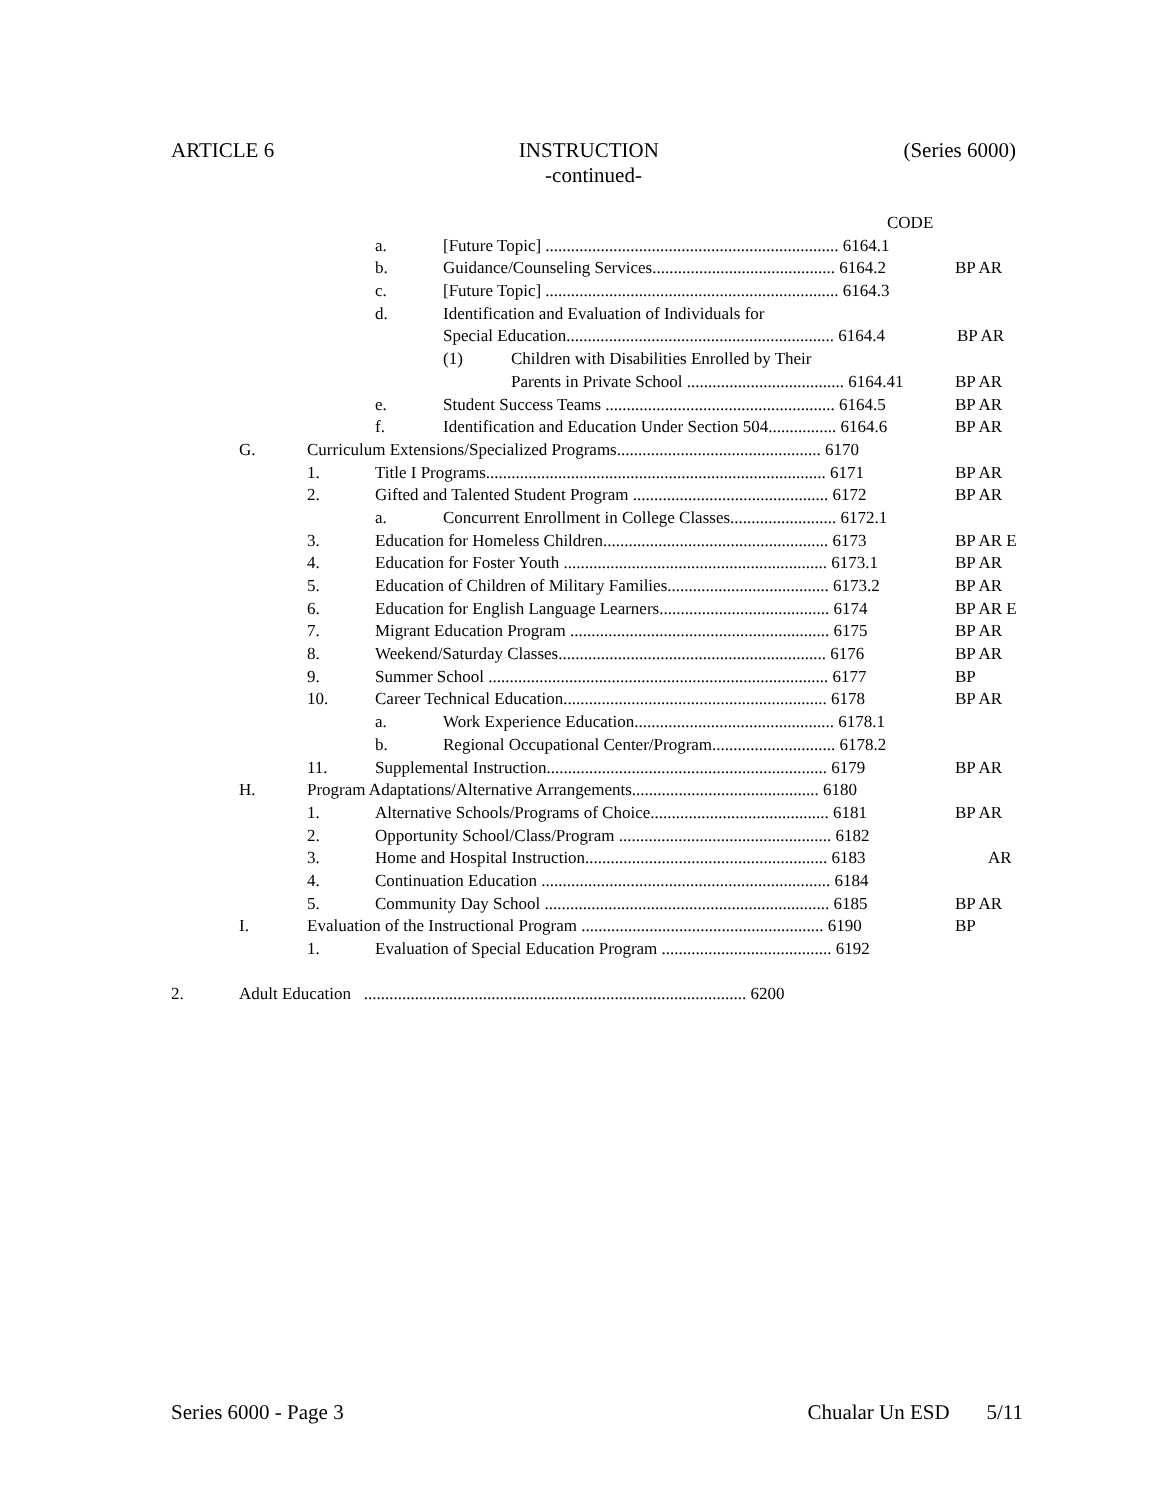ARTICLE 6 INSTRUCTION (Series 6000)
-continued-
CODE
a. [Future Topic] ..................................................................... 6164.1
b. Guidance/Counseling Services........................................... 6164.2 BP AR
c. [Future Topic] ..................................................................... 6164.3
d. Identification and Evaluation of Individuals for
Special Education............................................................... 6164.4 BP AR
(1) Children with Disabilities Enrolled by Their
Parents in Private School ..................................... 6164.41 BP AR
e. Student Success Teams ...................................................... 6164.5 BP AR
f. Identification and Education Under Section 504................ 6164.6 BP AR
G. Curriculum Extensions/Specialized Programs................................................ 6170
1. Title I Programs................................................................................ 6171 BP AR
2. Gifted and Talented Student Program .............................................. 6172 BP AR
a. Concurrent Enrollment in College Classes......................... 6172.1
3. Education for Homeless Children..................................................... 6173 BP AR E
4. Education for Foster Youth .............................................................. 6173.1 BP AR
5. Education of Children of Military Families...................................... 6173.2 BP AR
6. Education for English Language Learners........................................ 6174 BP AR E
7. Migrant Education Program ............................................................. 6175 BP AR
8. Weekend/Saturday Classes............................................................... 6176 BP AR
9. Summer School ................................................................................ 6177 BP
10. Career Technical Education.............................................................. 6178 BP AR
a. Work Experience Education............................................... 6178.1
b. Regional Occupational Center/Program............................. 6178.2
11. Supplemental Instruction.................................................................. 6179 BP AR
H. Program Adaptations/Alternative Arrangements............................................ 6180
1. Alternative Schools/Programs of Choice.......................................... 6181 BP AR
2. Opportunity School/Class/Program .................................................. 6182
3. Home and Hospital Instruction......................................................... 6183 AR
4. Continuation Education .................................................................... 6184
5. Community Day School ................................................................... 6185 BP AR
I. Evaluation of the Instructional Program ......................................................... 6190 BP
1. Evaluation of Special Education Program ........................................ 6192
2. Adult Education .......................................................................................... 6200
Series 6000 - Page 3 Chualar Un ESD 5/11